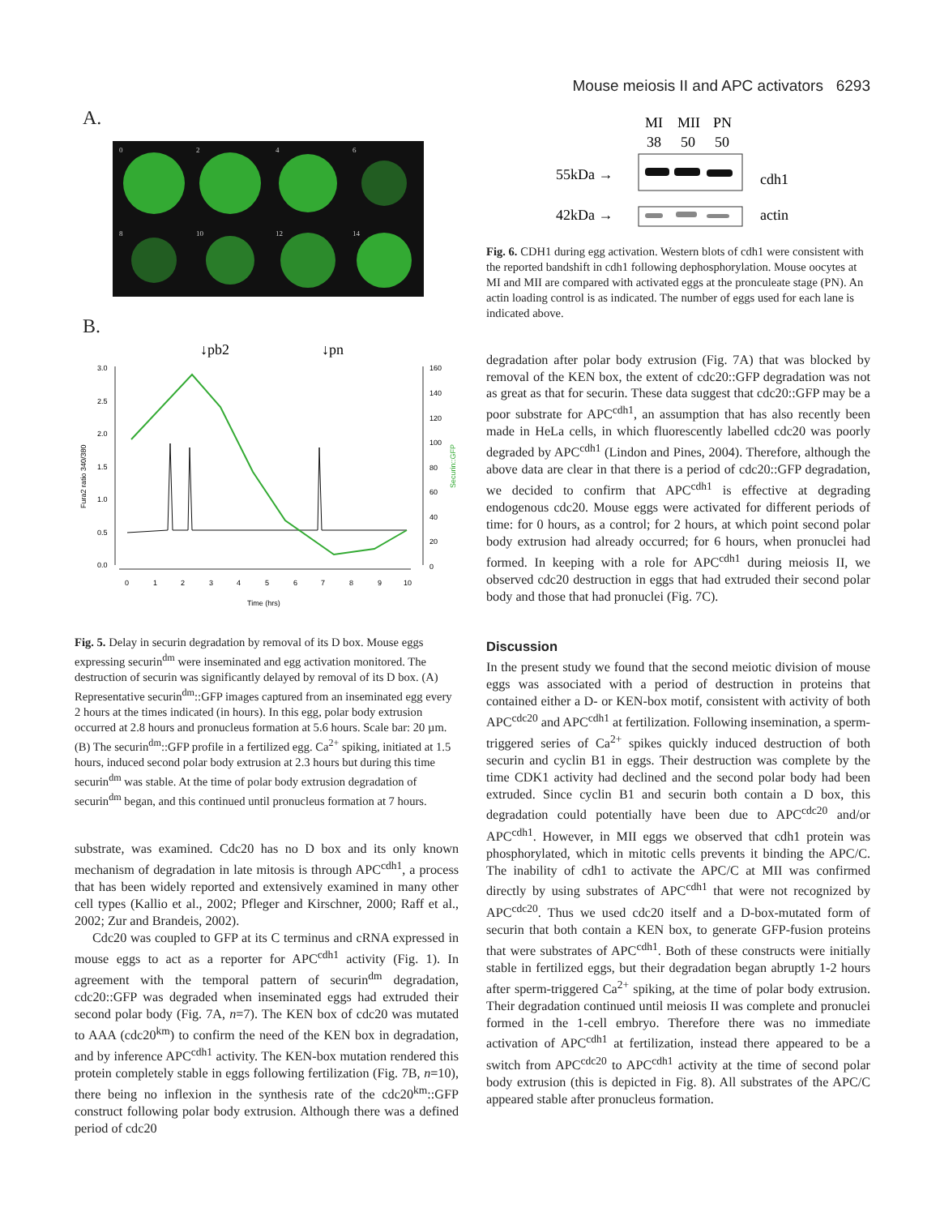Mouse meiosis II and APC activators 6293
A.
0
2
4
6
8
10
12
14
B.
↓pb2
↓pn
3.0
2.5
2.0
1.5
1.0
0.5
0.0
160
140
120
100
80
60
40
20
0
0
1
2
3
4
5
6
7
8
9
10
Time (hrs)
Fura2 ratio 340/380
Securin::GFP
Fig. 5. Delay in securin degradation by removal of its D box. Mouse eggs expressing securin<sup>dm</sup> were inseminated and egg activation monitored. The destruction of securin was significantly delayed by removal of its D box. (A) Representative securin<sup>dm</sup>::GFP images captured from an inseminated egg every 2 hours at the times indicated (in hours). In this egg, polar body extrusion occurred at 2.8 hours and pronucleus formation at 5.6 hours. Scale bar: 20 µm. (B) The securin<sup>dm</sup>::GFP profile in a fertilized egg. Ca<sup>2+</sup> spiking, initiated at 1.5 hours, induced second polar body extrusion at 2.3 hours but during this time securin<sup>dm</sup> was stable. At the time of polar body extrusion degradation of securin<sup>dm</sup> began, and this continued until pronucleus formation at 7 hours.
substrate, was examined. Cdc20 has no D box and its only known mechanism of degradation in late mitosis is through APC<sup>cdh1</sup>, a process that has been widely reported and extensively examined in many other cell types (Kallio et al., 2002; Pfleger and Kirschner, 2000; Raff et al., 2002; Zur and Brandeis, 2002).
Cdc20 was coupled to GFP at its C terminus and cRNA expressed in mouse eggs to act as a reporter for APC<sup>cdh1</sup> activity (Fig. 1). In agreement with the temporal pattern of securin<sup>dm</sup> degradation, cdc20::GFP was degraded when inseminated eggs had extruded their second polar body (Fig. 7A, n=7). The KEN box of cdc20 was mutated to AAA (cdc20<sup>km</sup>) to confirm the need of the KEN box in degradation, and by inference APC<sup>cdh1</sup> activity. The KEN-box mutation rendered this protein completely stable in eggs following fertilization (Fig. 7B, n=10), there being no inflexion in the synthesis rate of the cdc20<sup>km</sup>::GFP construct following polar body extrusion. Although there was a defined period of cdc20
MI
MII
PN
38
50
50
55kDa →
42kDa →
cdh1
actin
Fig. 6. CDH1 during egg activation. Western blots of cdh1 were consistent with the reported bandshift in cdh1 following dephosphorylation. Mouse oocytes at MI and MII are compared with activated eggs at the pronculeate stage (PN). An actin loading control is as indicated. The number of eggs used for each lane is indicated above.
degradation after polar body extrusion (Fig. 7A) that was blocked by removal of the KEN box, the extent of cdc20::GFP degradation was not as great as that for securin. These data suggest that cdc20::GFP may be a poor substrate for APC<sup>cdh1</sup>, an assumption that has also recently been made in HeLa cells, in which fluorescently labelled cdc20 was poorly degraded by APC<sup>cdh1</sup> (Lindon and Pines, 2004). Therefore, although the above data are clear in that there is a period of cdc20::GFP degradation, we decided to confirm that APC<sup>cdh1</sup> is effective at degrading endogenous cdc20. Mouse eggs were activated for different periods of time: for 0 hours, as a control; for 2 hours, at which point second polar body extrusion had already occurred; for 6 hours, when pronuclei had formed. In keeping with a role for APC<sup>cdh1</sup> during meiosis II, we observed cdc20 destruction in eggs that had extruded their second polar body and those that had pronuclei (Fig. 7C).
Discussion
In the present study we found that the second meiotic division of mouse eggs was associated with a period of destruction in proteins that contained either a D- or KEN-box motif, consistent with activity of both APC<sup>cdc20</sup> and APC<sup>cdh1</sup> at fertilization. Following insemination, a sperm-triggered series of Ca<sup>2+</sup> spikes quickly induced destruction of both securin and cyclin B1 in eggs. Their destruction was complete by the time CDK1 activity had declined and the second polar body had been extruded. Since cyclin B1 and securin both contain a D box, this degradation could potentially have been due to APC<sup>cdc20</sup> and/or APC<sup>cdh1</sup>. However, in MII eggs we observed that cdh1 protein was phosphorylated, which in mitotic cells prevents it binding the APC/C. The inability of cdh1 to activate the APC/C at MII was confirmed directly by using substrates of APC<sup>cdh1</sup> that were not recognized by APC<sup>cdc20</sup>. Thus we used cdc20 itself and a D-box-mutated form of securin that both contain a KEN box, to generate GFP-fusion proteins that were substrates of APC<sup>cdh1</sup>. Both of these constructs were initially stable in fertilized eggs, but their degradation began abruptly 1-2 hours after sperm-triggered Ca<sup>2+</sup> spiking, at the time of polar body extrusion. Their degradation continued until meiosis II was complete and pronuclei formed in the 1-cell embryo. Therefore there was no immediate activation of APC<sup>cdh1</sup> at fertilization, instead there appeared to be a switch from APC<sup>cdc20</sup> to APC<sup>cdh1</sup> activity at the time of second polar body extrusion (this is depicted in Fig. 8). All substrates of the APC/C appeared stable after pronucleus formation.